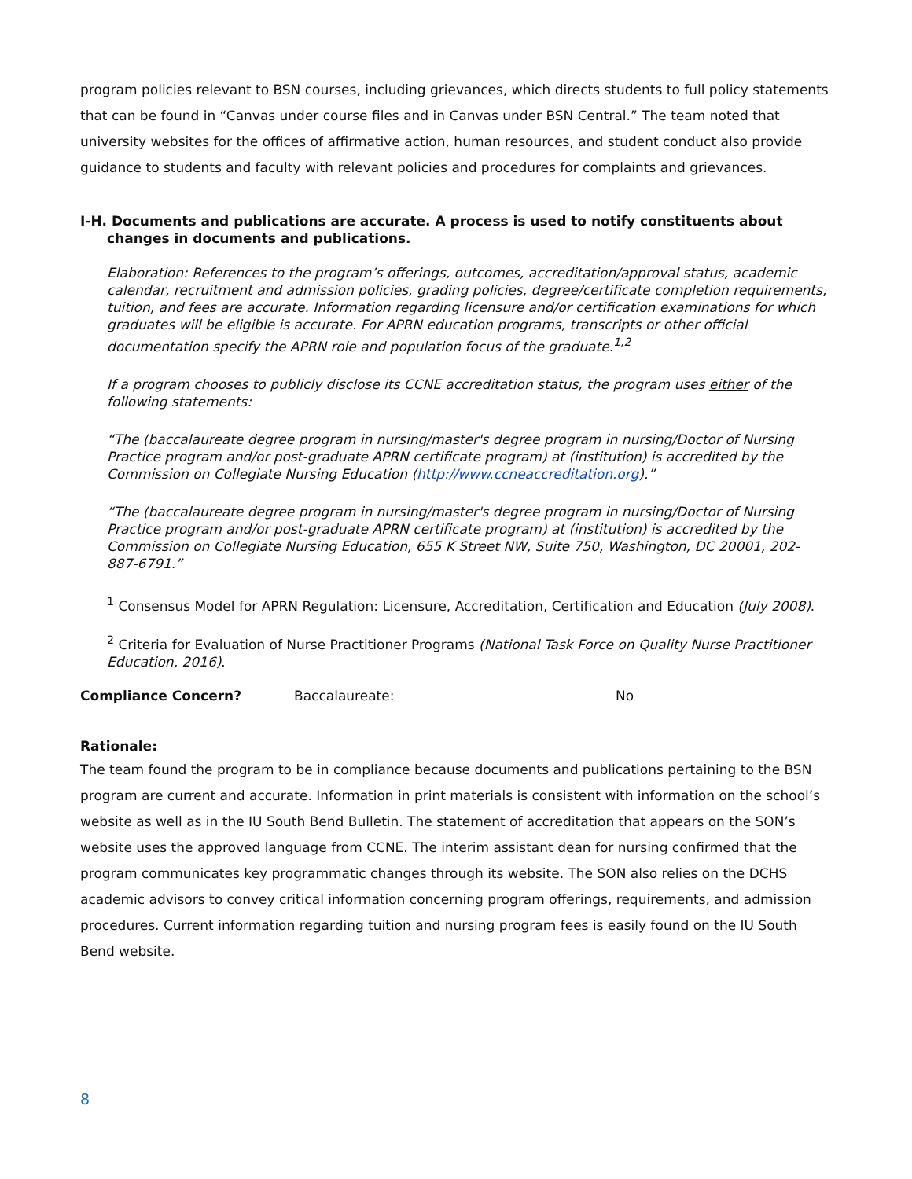program policies relevant to BSN courses, including grievances, which directs students to full policy statements that can be found in “Canvas under course files and in Canvas under BSN Central.” The team noted that university websites for the offices of affirmative action, human resources, and student conduct also provide guidance to students and faculty with relevant policies and procedures for complaints and grievances.
I-H. Documents and publications are accurate. A process is used to notify constituents about changes in documents and publications.
Elaboration: References to the program’s offerings, outcomes, accreditation/approval status, academic calendar, recruitment and admission policies, grading policies, degree/certificate completion requirements, tuition, and fees are accurate. Information regarding licensure and/or certification examinations for which graduates will be eligible is accurate. For APRN education programs, transcripts or other official documentation specify the APRN role and population focus of the graduate.<sup>1,2</sup>
If a program chooses to publicly disclose its CCNE accreditation status, the program uses either of the following statements:
“The (baccalaureate degree program in nursing/master's degree program in nursing/Doctor of Nursing Practice program and/or post-graduate APRN certificate program) at (institution) is accredited by the Commission on Collegiate Nursing Education (http://www.ccneaccreditation.org).”
“The (baccalaureate degree program in nursing/master's degree program in nursing/Doctor of Nursing Practice program and/or post-graduate APRN certificate program) at (institution) is accredited by the Commission on Collegiate Nursing Education, 655 K Street NW, Suite 750, Washington, DC 20001, 202-887-6791.”
<sup>1</sup> Consensus Model for APRN Regulation: Licensure, Accreditation, Certification and Education (July 2008).
<sup>2</sup> Criteria for Evaluation of Nurse Practitioner Programs (National Task Force on Quality Nurse Practitioner Education, 2016).
Compliance Concern? Baccalaureate: No
Rationale:
The team found the program to be in compliance because documents and publications pertaining to the BSN program are current and accurate. Information in print materials is consistent with information on the school’s website as well as in the IU South Bend Bulletin. The statement of accreditation that appears on the SON’s website uses the approved language from CCNE. The interim assistant dean for nursing confirmed that the program communicates key programmatic changes through its website. The SON also relies on the DCHS academic advisors to convey critical information concerning program offerings, requirements, and admission procedures. Current information regarding tuition and nursing program fees is easily found on the IU South Bend website.
8